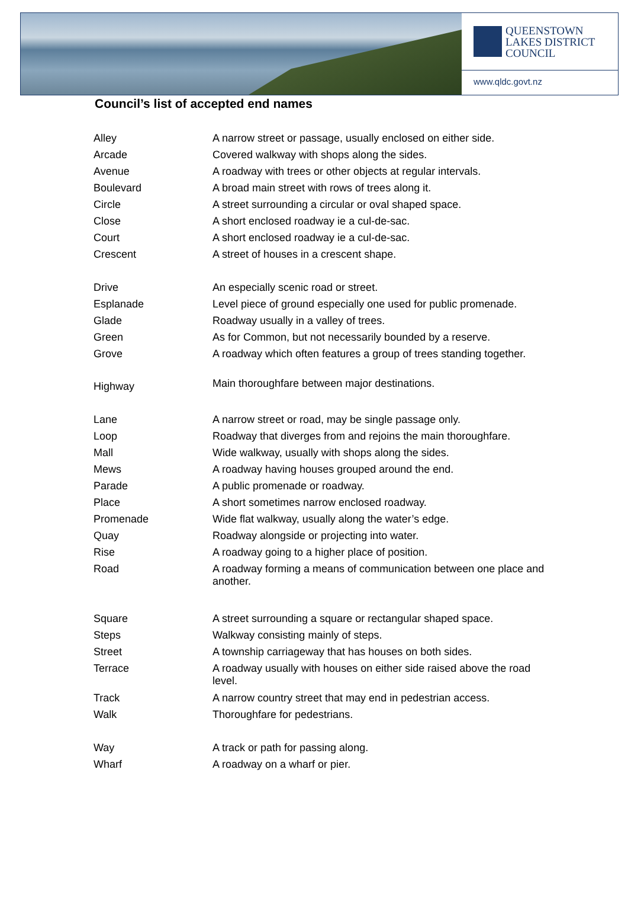QUEENSTOWN
LAKES DISTRICT
COUNCIL
www.qldc.govt.nz
Council’s list of accepted end names
| Alley | A narrow street or passage, usually enclosed on either side. |
| Arcade | Covered walkway with shops along the sides. |
| Avenue | A roadway with trees or other objects at regular intervals. |
| Boulevard | A broad main street with rows of trees along it. |
| Circle | A street surrounding a circular or oval shaped space. |
| Close | A short enclosed roadway ie a cul-de-sac. |
| Court | A short enclosed roadway ie a cul-de-sac. |
| Crescent | A street of houses in a crescent shape. |
| Drive | An especially scenic road or street. |
| Esplanade | Level piece of ground especially one used for public promenade. |
| Glade | Roadway usually in a valley of trees. |
| Green | As for Common, but not necessarily bounded by a reserve. |
| Grove | A roadway which often features a group of trees standing together. |
| Highway | Main thoroughfare between major destinations. |
| Lane | A narrow street or road, may be single passage only. |
| Loop | Roadway that diverges from and rejoins the main thoroughfare. |
| Mall | Wide walkway, usually with shops along the sides. |
| Mews | A roadway having houses grouped around the end. |
| Parade | A public promenade or roadway. |
| Place | A short sometimes narrow enclosed roadway. |
| Promenade | Wide flat walkway, usually along the water’s edge. |
| Quay | Roadway alongside or projecting into water. |
| Rise | A roadway going to a higher place of position. |
| Road | A roadway forming a means of communication between one place and another. |
| Square | A street surrounding a square or rectangular shaped space. |
| Steps | Walkway consisting mainly of steps. |
| Street | A township carriageway that has houses on both sides. |
| Terrace | A roadway usually with houses on either side raised above the road level. |
| Track | A narrow country street that may end in pedestrian access. |
| Walk | Thoroughfare for pedestrians. |
| Way | A track or path for passing along. |
| Wharf | A roadway on a wharf or pier. |